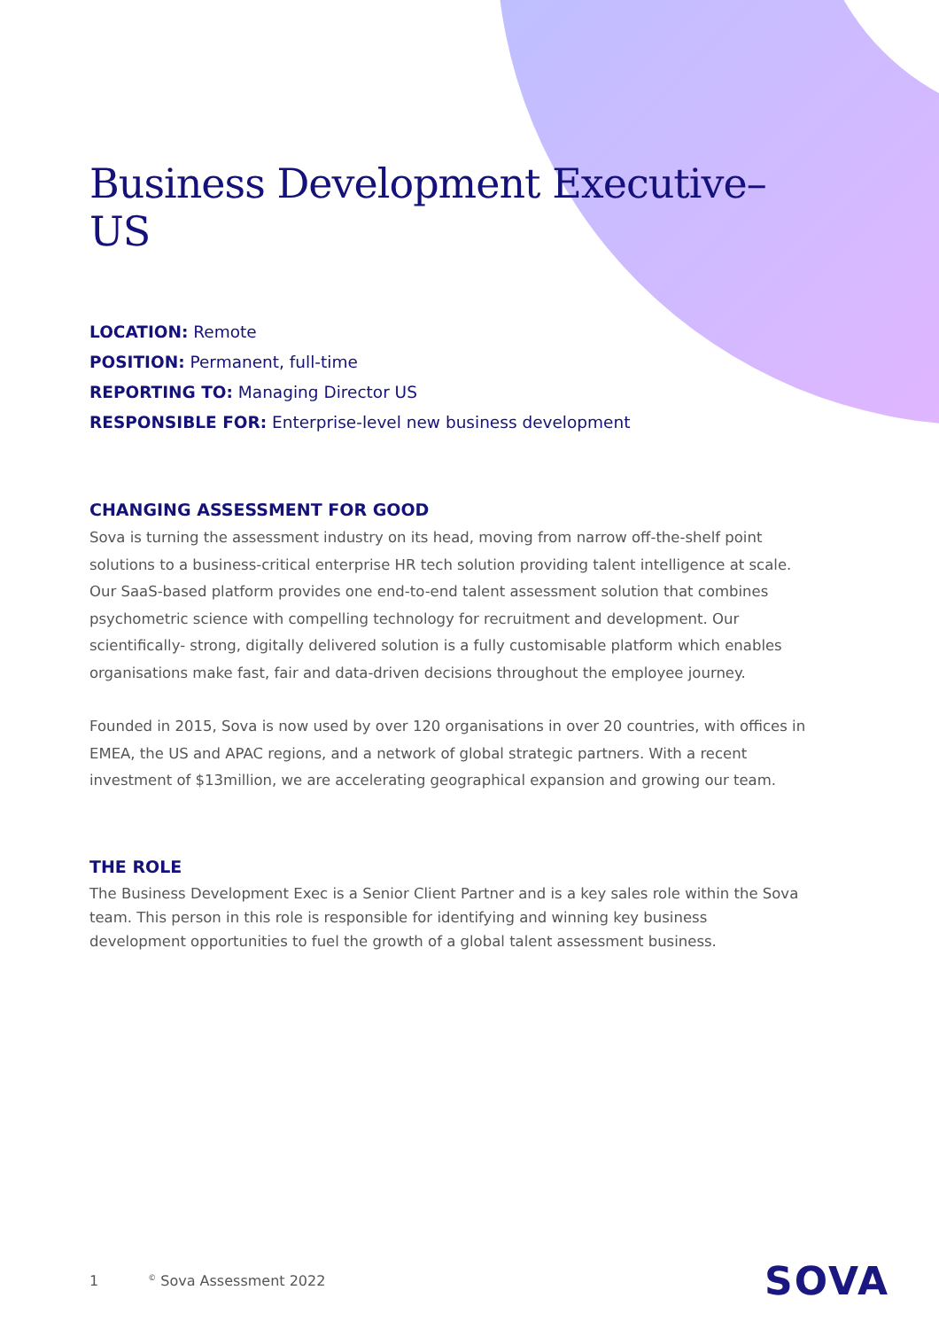Business Development Executive–US
LOCATION: Remote
POSITION: Permanent, full-time
REPORTING TO: Managing Director US
RESPONSIBLE FOR: Enterprise-level new business development
CHANGING ASSESSMENT FOR GOOD
Sova is turning the assessment industry on its head, moving from narrow off-the-shelf point solutions to a business-critical enterprise HR tech solution providing talent intelligence at scale. Our SaaS-based platform provides one end-to-end talent assessment solution that combines psychometric science with compelling technology for recruitment and development. Our scientifically- strong, digitally delivered solution is a fully customisable platform which enables organisations make fast, fair and data-driven decisions throughout the employee journey.
Founded in 2015, Sova is now used by over 120 organisations in over 20 countries, with offices in EMEA, the US and APAC regions, and a network of global strategic partners. With a recent investment of $13million, we are accelerating geographical expansion and growing our team.
THE ROLE
The Business Development Exec is a Senior Client Partner and is a key sales role within the Sova team. This person in this role is responsible for identifying and winning key business development opportunities to fuel the growth of a global talent assessment business.
1<sup>©</sup> Sova Assessment 2022 SOVA